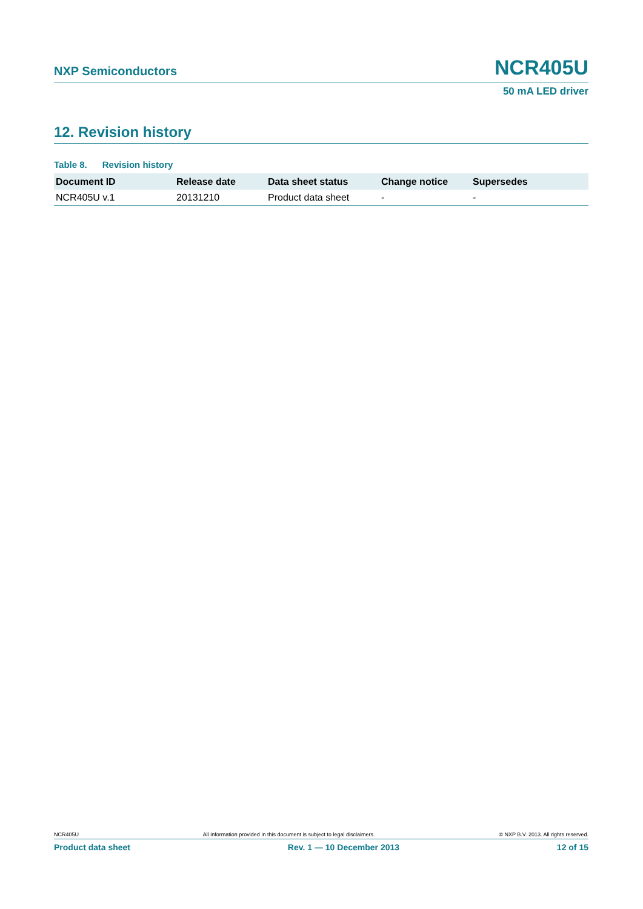NXP Semiconductors
NCR405U
50 mA LED driver
12. Revision history
Table 8. Revision history
| Document ID | Release date | Data sheet status | Change notice | Supersedes |
| --- | --- | --- | --- | --- |
| NCR405U v.1 | 20131210 | Product data sheet | - | - |
NCR405U All information provided in this document is subject to legal disclaimers. © NXP B.V. 2013. All rights reserved.
Product data sheet Rev. 1 — 10 December 2013 12 of 15